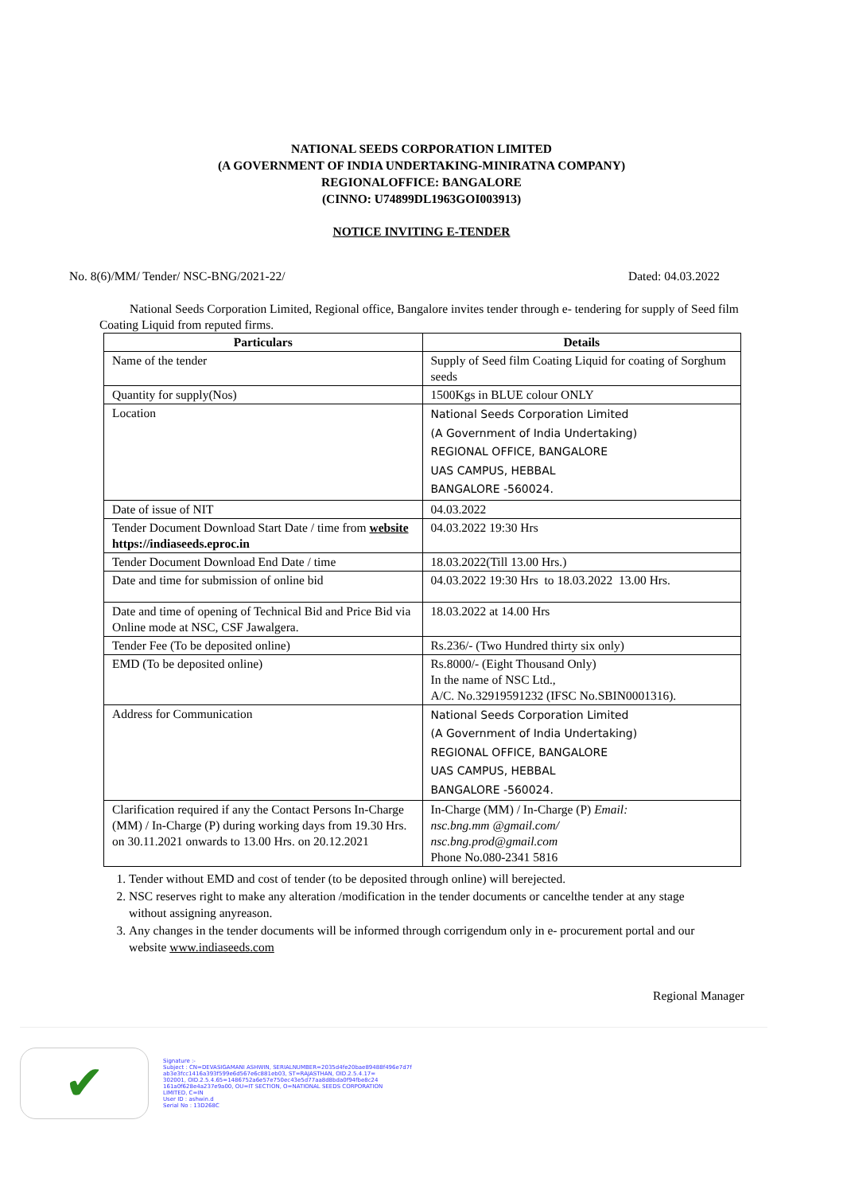NATIONAL SEEDS CORPORATION LIMITED
(A GOVERNMENT OF INDIA UNDERTAKING-MINIRATNA COMPANY)
REGIONALOFFICE: BANGALORE
(CINNO: U74899DL1963GOI003913)
NOTICE INVITING E-TENDER
No. 8(6)/MM/ Tender/ NSC-BNG/2021-22/ Dated: 04.03.2022
National Seeds Corporation Limited, Regional office, Bangalore invites tender through e- tendering for supply of Seed film Coating Liquid from reputed firms.
| Particulars | Details |
| --- | --- |
| Name of the tender | Supply of Seed film Coating Liquid for coating of Sorghum seeds |
| Quantity for supply(Nos) | 1500Kgs in BLUE colour ONLY |
| Location | National Seeds Corporation Limited (A Government of India Undertaking) REGIONAL OFFICE, BANGALORE UAS CAMPUS, HEBBAL BANGALORE -560024. |
| Date of issue of NIT | 04.03.2022 |
| Tender Document Download Start Date / time from website https://indiaseeds.eproc.in | 04.03.2022 19:30 Hrs |
| Tender Document Download End Date / time | 18.03.2022(Till 13.00 Hrs.) |
| Date and time for submission of online bid | 04.03.2022 19:30 Hrs to 18.03.2022 13.00 Hrs. |
| Date and time of opening of Technical Bid and Price Bid via Online mode at NSC, CSF Jawalgera. | 18.03.2022 at 14.00 Hrs |
| Tender Fee (To be deposited online) | Rs.236/- (Two Hundred thirty six only) |
| EMD (To be deposited online) | Rs.8000/- (Eight Thousand Only) In the name of NSC Ltd., A/C. No.32919591232 (IFSC No.SBIN0001316). |
| Address for Communication | National Seeds Corporation Limited (A Government of India Undertaking) REGIONAL OFFICE, BANGALORE UAS CAMPUS, HEBBAL BANGALORE -560024. |
| Clarification required if any the Contact Persons In-Charge (MM) / In-Charge (P) during working days from 19.30 Hrs. on 30.11.2021 onwards to 13.00 Hrs. on 20.12.2021 | In-Charge (MM) / In-Charge (P) Email: nsc.bng.mm @gmail.com/ nsc.bng.prod@gmail.com Phone No.080-2341 5816 |
1. Tender without EMD and cost of tender (to be deposited through online) will berejected.
2. NSC reserves right to make any alteration /modification in the tender documents or cancelthe tender at any stage without assigning anyreason.
3. Any changes in the tender documents will be informed through corrigendum only in e- procurement portal and our website www.indiaseeds.com
Regional Manager
✔
Signature :-
Subject : CN=DEVASIGAMANI ASHWIN, SERIALNUMBER=2035d4fe20bae89488f496e7d7f
ab3e3fcc1416a393f599e6d567e6c881eb03, ST=RAJASTHAN, OID.2.5.4.17=
302001, OID.2.5.4.65=1486752a6e57e750ec43e5d77aa8d8bda0f94fbe8c24
161a0f628e4a237e9a00, OU=IT SECTION, O=NATIONAL SEEDS CORPORATION
LIMITED, C=IN
User ID : ashwin.d
Serial No : 13D268C